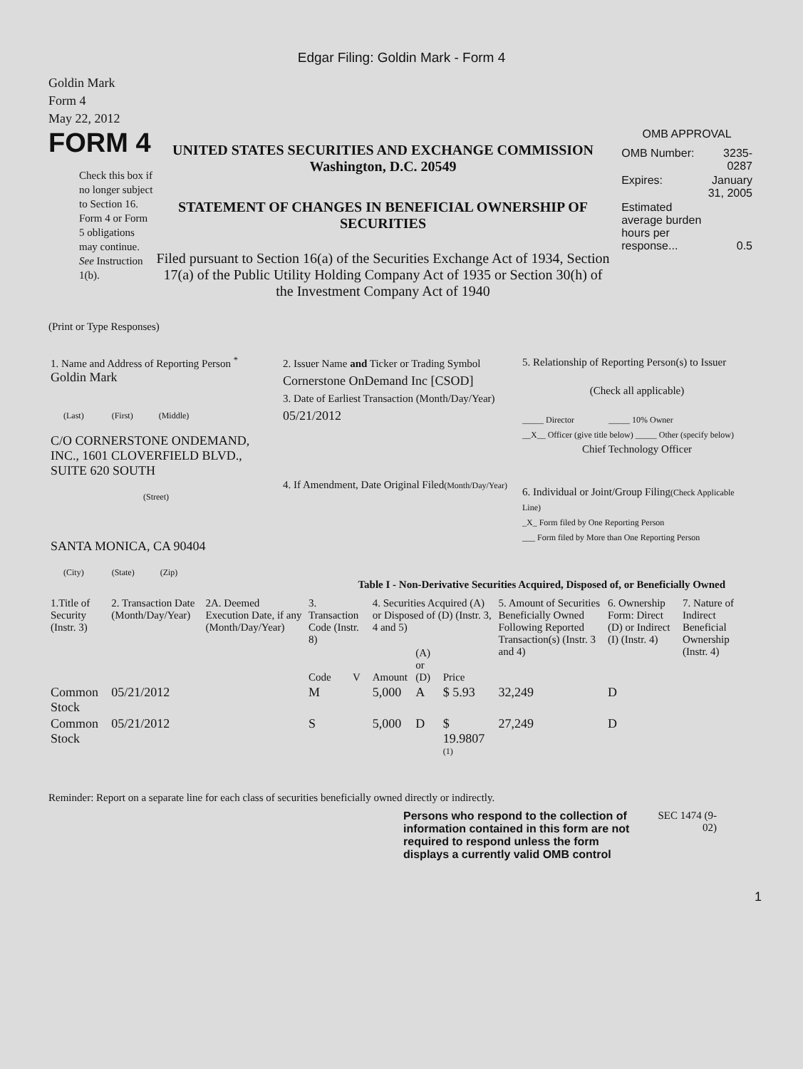Edgar Filing: Goldin Mark - Form 4
Goldin Mark
Form 4
May 22, 2012
FORM 4
Check this box if no longer subject to Section 16. Form 4 or Form 5 obligations may continue. See Instruction 1(b).
UNITED STATES SECURITIES AND EXCHANGE COMMISSION
Washington, D.C. 20549
STATEMENT OF CHANGES IN BENEFICIAL OWNERSHIP OF SECURITIES
Filed pursuant to Section 16(a) of the Securities Exchange Act of 1934, Section 17(a) of the Public Utility Holding Company Act of 1935 or Section 30(h) of the Investment Company Act of 1940
OMB APPROVAL
| OMB Number: | 3235-0287 |
| Expires: | January 31, 2005 |
| Estimated average burden hours per response... | 0.5 |
(Print or Type Responses)
| 1. Name and Address of Reporting Person <sup>*</sup> Goldin Mark (Last) (First) (Middle) C/O CORNERSTONE ONDEMAND, INC., 1601 CLOVERFIELD BLVD., SUITE 620 SOUTH (Street) SANTA MONICA, CA 90404 (City) (State) (Zip) | 2. Issuer Name and Ticker or Trading Symbol Cornerstone OnDemand Inc [CSOD] 3. Date of Earliest Transaction (Month/Day/Year) 05/21/2012 4. If Amendment, Date Original Filed (Month/Day/Year) | 5. Relationship of Reporting Person(s) to Issuer (Check all applicable) _____ Director _____ 10% Owner __X__ Officer (give title below) _____ Other (specify below) Chief Technology Officer 6. Individual or Joint/Group Filing (Check Applicable Line) _X_ Form filed by One Reporting Person ___ Form filed by More than One Reporting Person |
Table I - Non-Derivative Securities Acquired, Disposed of, or Beneficially Owned
| 1.Title of Security (Instr. 3) | 2. Transaction Date (Month/Day/Year) | 2A. Deemed Execution Date, if any (Month/Day/Year) | 3. Transaction Code (Instr. 8) | | 4. Securities Acquired (A) or Disposed of (D) (Instr. 3, 4 and 5) | | | 5. Amount of Securities Beneficially Owned Following Reported Transaction(s) (Instr. 3 and 4) | 6. Ownership Form: Direct (D) or Indirect (I) (Instr. 4) | 7. Nature of Indirect Beneficial Ownership (Instr. 4) |
| --- | --- | --- | --- | --- | --- | --- | --- | --- | --- | --- |
| | | | Code | V | Amount | (A) or (D) | Price | | | |
| Common Stock | 05/21/2012 | | M | | 5,000 | A | $ 5.93 | 32,249 | D | |
| Common Stock | 05/21/2012 | | S | | 5,000 | D | $ 19.9807 <sup>(1)</sup> | 27,249 | D | |
Reminder: Report on a separate line for each class of securities beneficially owned directly or indirectly.
Persons who respond to the collection of information contained in this form are not required to respond unless the form displays a currently valid OMB control
SEC 1474 (9-02)
1